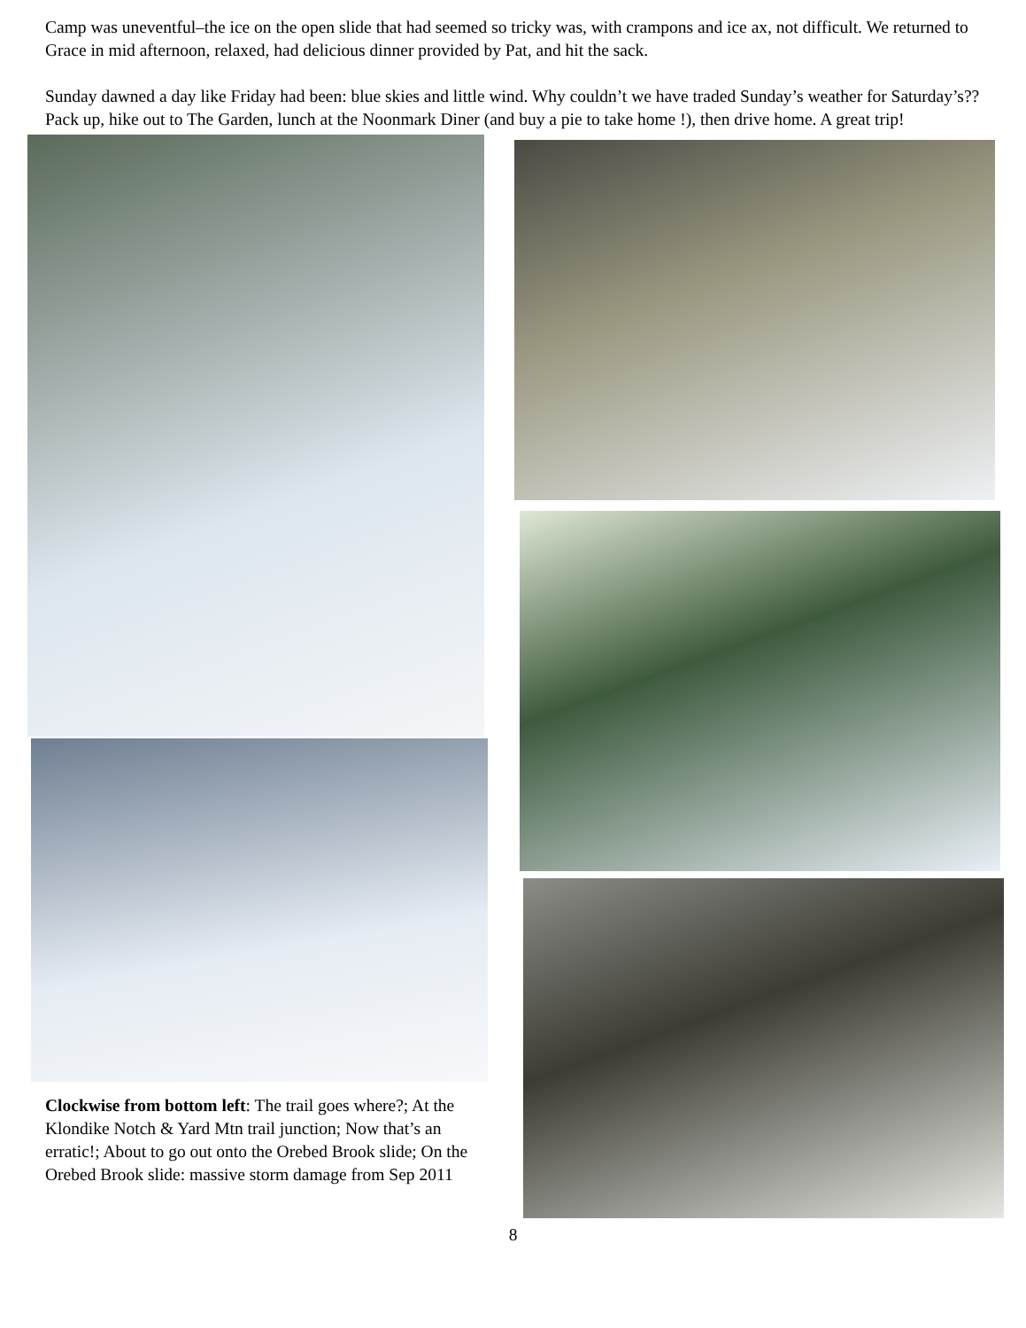Camp was uneventful–the ice on the open slide that had seemed so tricky was, with crampons and ice ax, not difficult. We returned to Grace in mid afternoon, relaxed, had delicious dinner provided by Pat, and hit the sack.
Sunday dawned a day like Friday had been: blue skies and little wind. Why couldn’t we have traded Sunday’s weather for Saturday’s?? Pack up, hike out to The Garden, lunch at the Noonmark Diner (and buy a pie to take home !), then drive home. A great trip!
Clockwise from bottom left: The trail goes where?; At the Klondike Notch & Yard Mtn trail junction; Now that’s an erratic!; About to go out onto the Orebed Brook slide; On the Orebed Brook slide: massive storm damage from Sep 2011
8